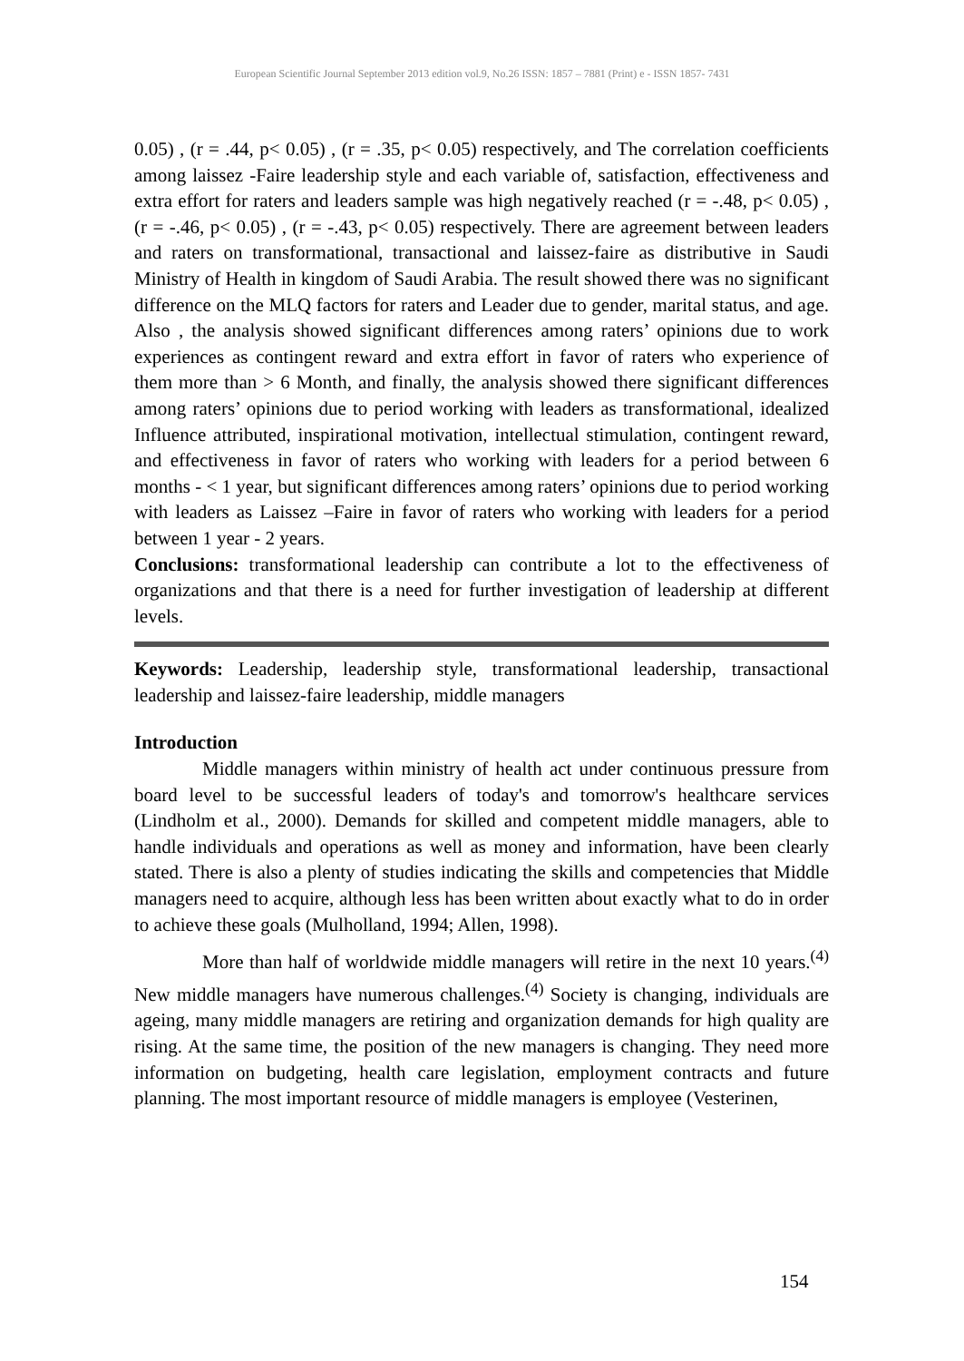European Scientific Journal September 2013 edition vol.9, No.26 ISSN: 1857 – 7881 (Print) e - ISSN 1857- 7431
0.05) , (r = .44, p< 0.05) , (r = .35, p< 0.05) respectively, and The correlation coefficients among laissez -Faire leadership style and each variable of, satisfaction, effectiveness and extra effort for raters and leaders sample was high negatively reached (r = -.48, p< 0.05) , (r = -.46, p< 0.05) , (r = -.43, p< 0.05) respectively. There are agreement between leaders and raters on transformational, transactional and laissez-faire as distributive in Saudi Ministry of Health in kingdom of Saudi Arabia. The result showed there was no significant difference on the MLQ factors for raters and Leader due to gender, marital status, and age. Also , the analysis showed significant differences among raters’ opinions due to work experiences as contingent reward and extra effort in favor of raters who experience of them more than > 6 Month, and finally, the analysis showed there significant differences among raters’ opinions due to period working with leaders as transformational, idealized Influence attributed, inspirational motivation, intellectual stimulation, contingent reward, and effectiveness in favor of raters who working with leaders for a period between 6 months - < 1 year, but significant differences among raters’ opinions due to period working with leaders as Laissez –Faire in favor of raters who working with leaders for a period between 1 year - 2 years.
Conclusions: transformational leadership can contribute a lot to the effectiveness of organizations and that there is a need for further investigation of leadership at different levels.
Keywords: Leadership, leadership style, transformational leadership, transactional leadership and laissez-faire leadership, middle managers
Introduction
Middle managers within ministry of health act under continuous pressure from board level to be successful leaders of today's and tomorrow's healthcare services (Lindholm et al., 2000). Demands for skilled and competent middle managers, able to handle individuals and operations as well as money and information, have been clearly stated. There is also a plenty of studies indicating the skills and competencies that Middle managers need to acquire, although less has been written about exactly what to do in order to achieve these goals (Mulholland, 1994; Allen, 1998).
More than half of worldwide middle managers will retire in the next 10 years.<sup>(4)</sup> New middle managers have numerous challenges.<sup>(4)</sup> Society is changing, individuals are ageing, many middle managers are retiring and organization demands for high quality are rising. At the same time, the position of the new managers is changing. They need more information on budgeting, health care legislation, employment contracts and future planning. The most important resource of middle managers is employee (Vesterinen,
154